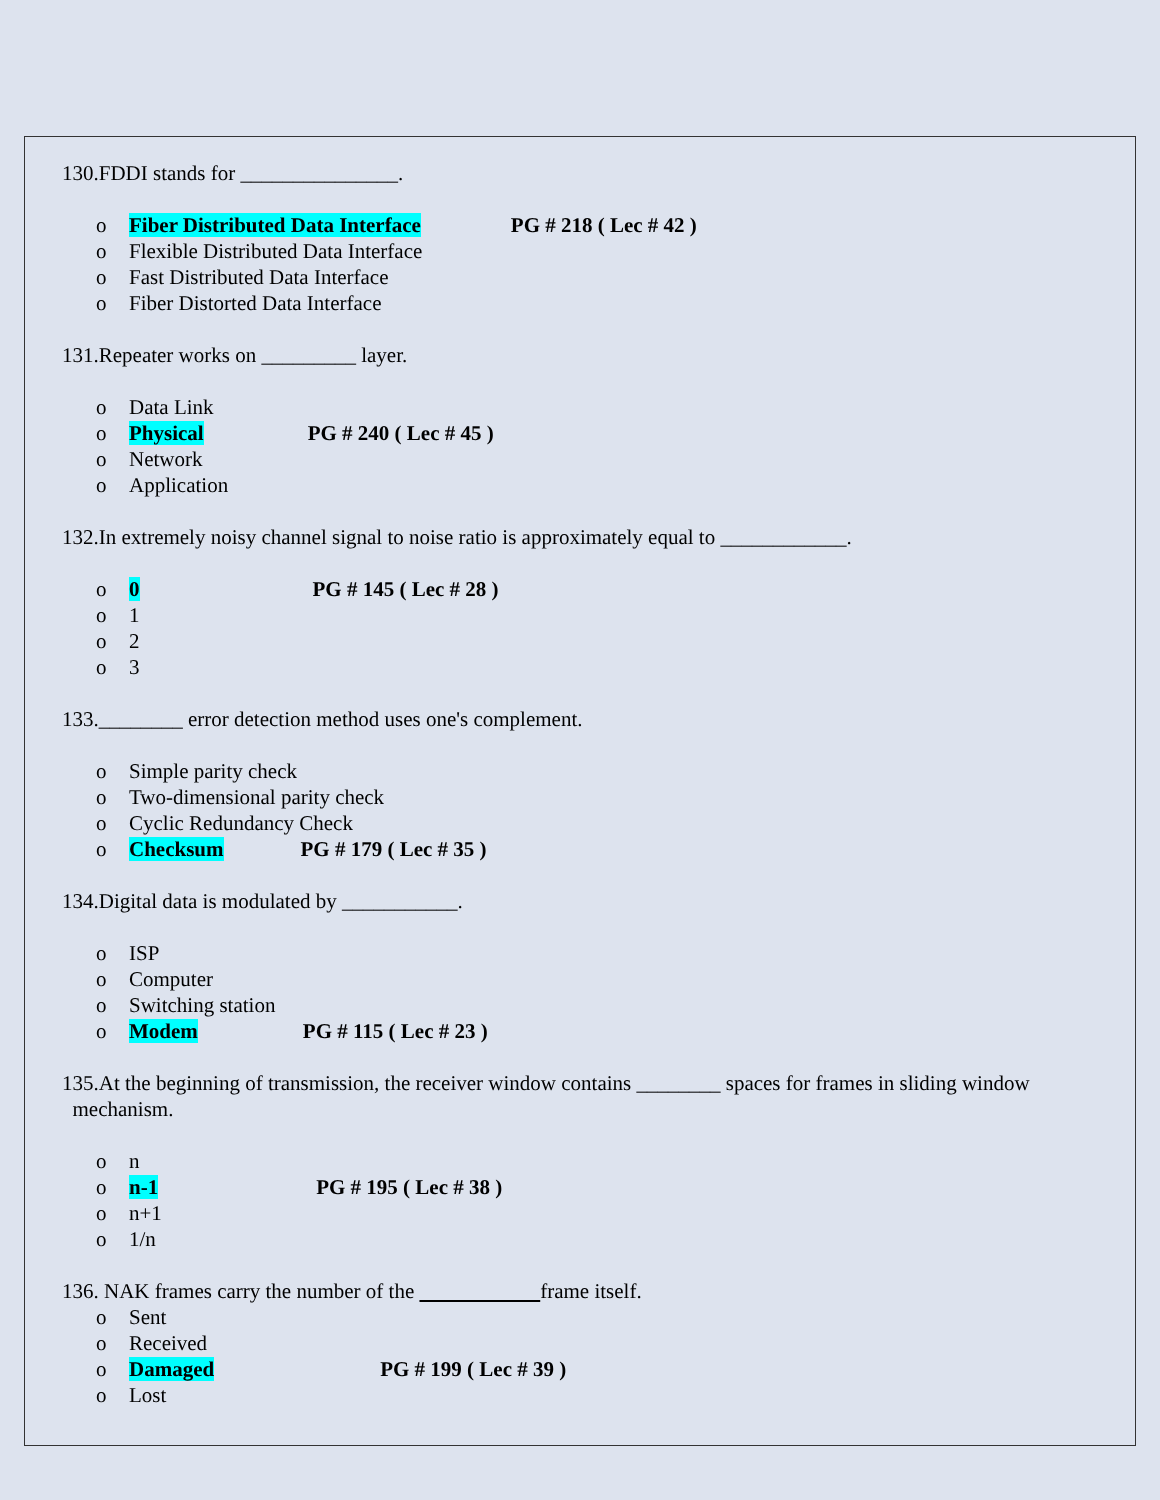130.FDDI stands for _______________.
o Fiber Distributed Data Interface PG # 218 ( Lec # 42 )
o Flexible Distributed Data Interface
o Fast Distributed Data Interface
o Fiber Distorted Data Interface
131.Repeater works on _________ layer.
o Data Link
o Physical PG # 240 ( Lec # 45 )
o Network
o Application
132.In extremely noisy channel signal to noise ratio is approximately equal to ____________.
o 0 PG # 145 ( Lec # 28 )
o 1
o 2
o 3
133.________ error detection method uses one's complement.
o Simple parity check
o Two-dimensional parity check
o Cyclic Redundancy Check
o Checksum PG # 179 ( Lec # 35 )
134.Digital data is modulated by ___________.
o ISP
o Computer
o Switching station
o Modem PG # 115 ( Lec # 23 )
135.At the beginning of transmission, the receiver window contains ________ spaces for frames in sliding window
mechanism.
o n
o n-1 PG # 195 ( Lec # 38 )
o n+1
o 1/n
136. NAK frames carry the number of the frame itself.
o Sent
o Received
o Damaged PG # 199 ( Lec # 39 )
o Lost